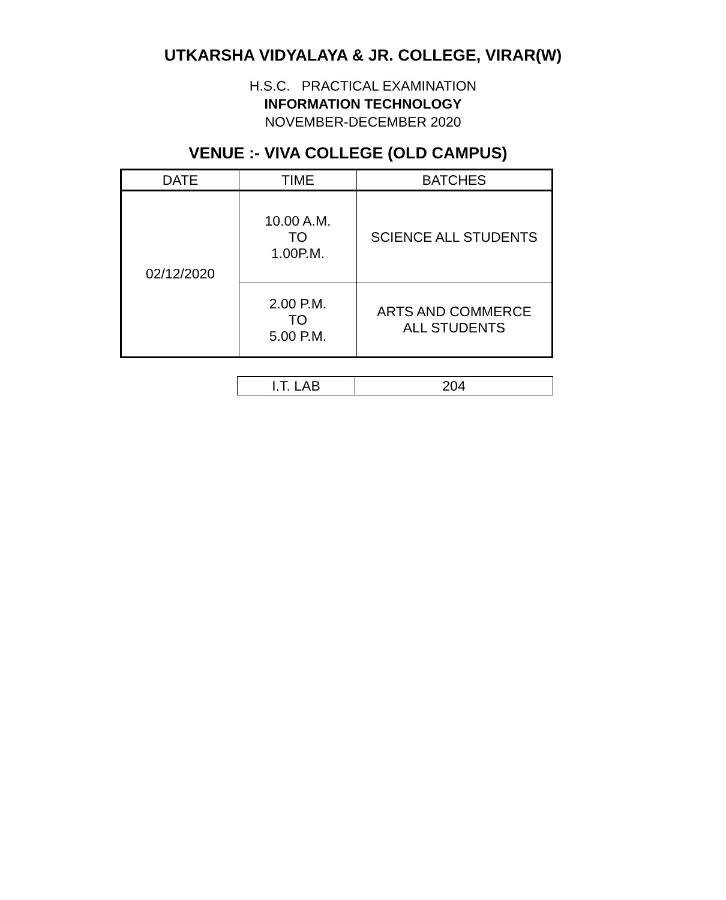UTKARSHA VIDYALAYA & JR. COLLEGE, VIRAR(W)
H.S.C. PRACTICAL EXAMINATION
INFORMATION TECHNOLOGY
NOVEMBER-DECEMBER 2020
VENUE :- VIVA COLLEGE (OLD CAMPUS)
| DATE | TIME | BATCHES |
| 02/12/2020 | 10.00 A.M. TO 1.00P.M. | SCIENCE ALL STUDENTS |
| | 2.00 P.M. TO 5.00 P.M. | ARTS AND COMMERCE ALL STUDENTS |
| I.T. LAB | 204 |